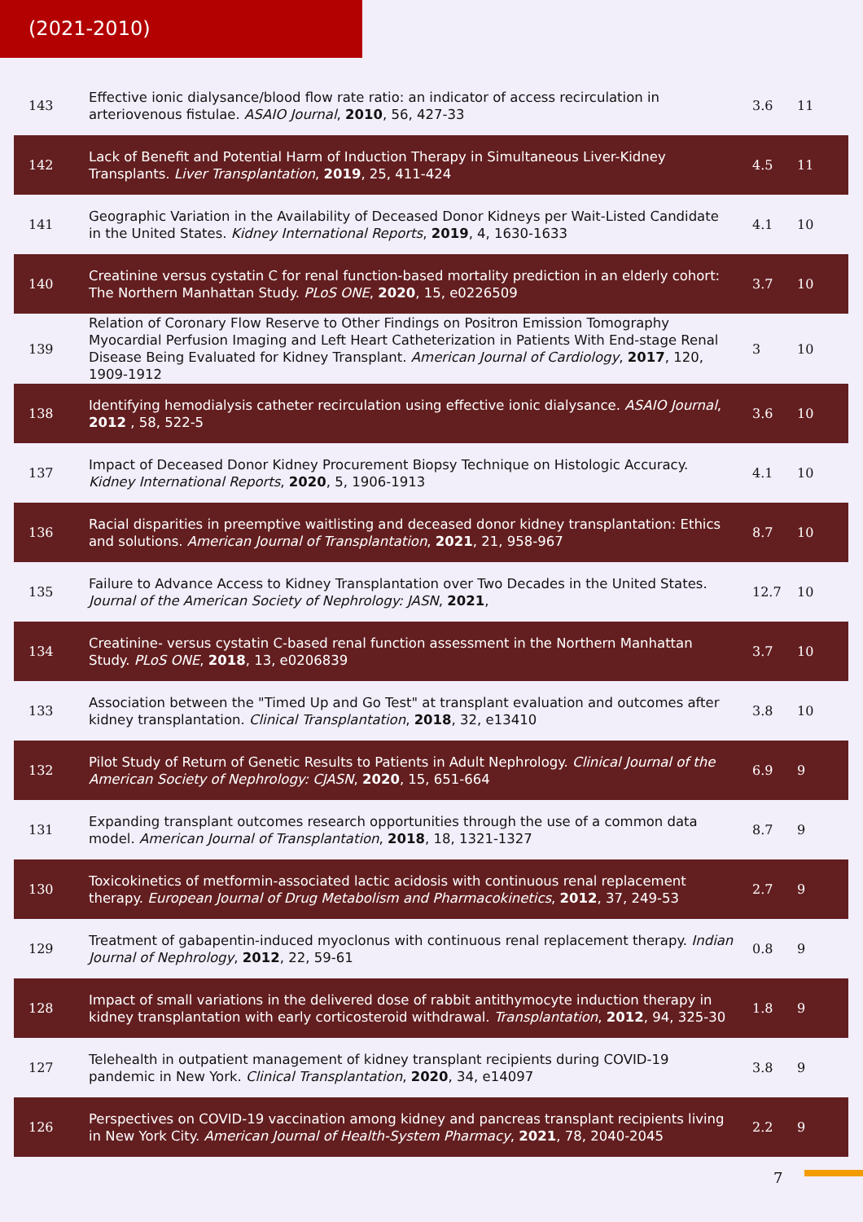(2021-2010)
| 143 | Effective ionic dialysance/blood flow rate ratio: an indicator of access recirculation in arteriovenous fistulae. ASAIO Journal , 2010 , 56, 427-33 | 3.6 | 11 |
| 142 | Lack of Benefit and Potential Harm of Induction Therapy in Simultaneous Liver-Kidney Transplants. Liver Transplantation , 2019 , 25, 411-424 | 4.5 | 11 |
| 141 | Geographic Variation in the Availability of Deceased Donor Kidneys per Wait-Listed Candidate in the United States. Kidney International Reports , 2019 , 4, 1630-1633 | 4.1 | 10 |
| 140 | Creatinine versus cystatin C for renal function-based mortality prediction in an elderly cohort: The Northern Manhattan Study. PLoS ONE , 2020 , 15, e0226509 | 3.7 | 10 |
| 139 | Relation of Coronary Flow Reserve to Other Findings on Positron Emission Tomography Myocardial Perfusion Imaging and Left Heart Catheterization in Patients With End-stage Renal Disease Being Evaluated for Kidney Transplant. American Journal of Cardiology , 2017 , 120, 1909-1912 | 3 | 10 |
| 138 | Identifying hemodialysis catheter recirculation using effective ionic dialysance. ASAIO Journal , 2012 , 58, 522-5 | 3.6 | 10 |
| 137 | Impact of Deceased Donor Kidney Procurement Biopsy Technique on Histologic Accuracy. Kidney International Reports , 2020 , 5, 1906-1913 | 4.1 | 10 |
| 136 | Racial disparities in preemptive waitlisting and deceased donor kidney transplantation: Ethics and solutions. American Journal of Transplantation , 2021 , 21, 958-967 | 8.7 | 10 |
| 135 | Failure to Advance Access to Kidney Transplantation over Two Decades in the United States. Journal of the American Society of Nephrology: JASN , 2021 , | 12.7 | 10 |
| 134 | Creatinine- versus cystatin C-based renal function assessment in the Northern Manhattan Study. PLoS ONE , 2018 , 13, e0206839 | 3.7 | 10 |
| 133 | Association between the "Timed Up and Go Test" at transplant evaluation and outcomes after kidney transplantation. Clinical Transplantation , 2018 , 32, e13410 | 3.8 | 10 |
| 132 | Pilot Study of Return of Genetic Results to Patients in Adult Nephrology. Clinical Journal of the American Society of Nephrology: CJASN , 2020 , 15, 651-664 | 6.9 | 9 |
| 131 | Expanding transplant outcomes research opportunities through the use of a common data model. American Journal of Transplantation , 2018 , 18, 1321-1327 | 8.7 | 9 |
| 130 | Toxicokinetics of metformin-associated lactic acidosis with continuous renal replacement therapy. European Journal of Drug Metabolism and Pharmacokinetics , 2012 , 37, 249-53 | 2.7 | 9 |
| 129 | Treatment of gabapentin-induced myoclonus with continuous renal replacement therapy. Indian Journal of Nephrology , 2012 , 22, 59-61 | 0.8 | 9 |
| 128 | Impact of small variations in the delivered dose of rabbit antithymocyte induction therapy in kidney transplantation with early corticosteroid withdrawal. Transplantation , 2012 , 94, 325-30 | 1.8 | 9 |
| 127 | Telehealth in outpatient management of kidney transplant recipients during COVID-19 pandemic in New York. Clinical Transplantation , 2020 , 34, e14097 | 3.8 | 9 |
| 126 | Perspectives on COVID-19 vaccination among kidney and pancreas transplant recipients living in New York City. American Journal of Health-System Pharmacy , 2021 , 78, 2040-2045 | 2.2 | 9 |
7